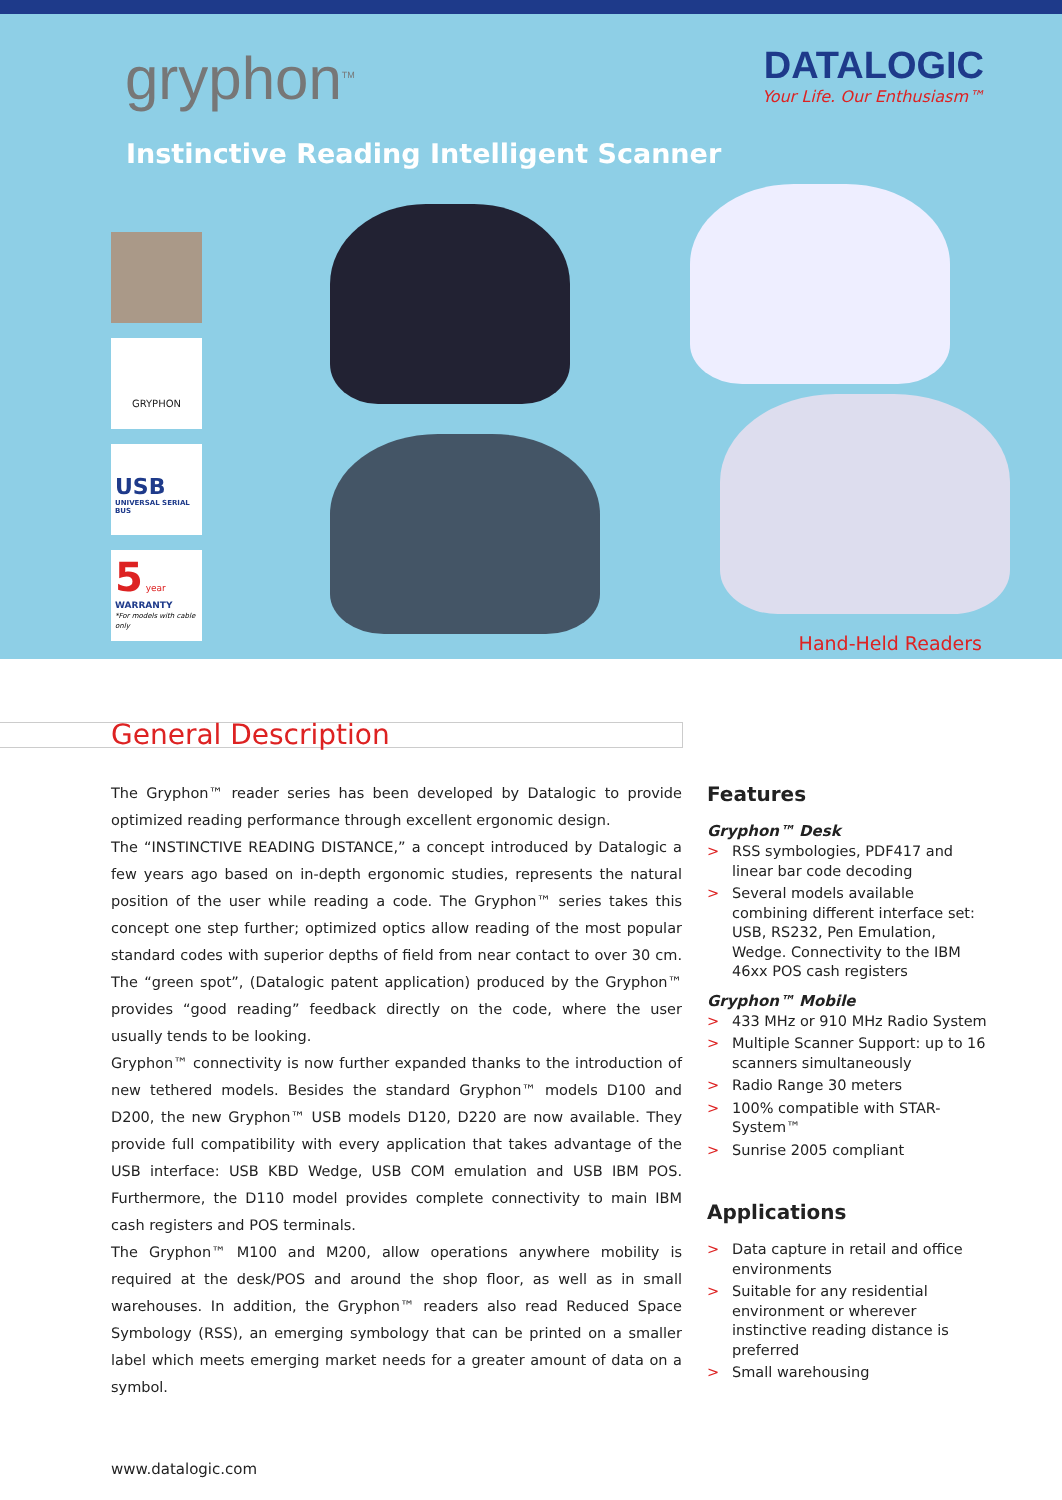gryphon<sup>TM</sup>
DATALOGIC
Your Life. Our Enthusiasm™
Instinctive Reading Intelligent Scanner
GRYPHON
USB
UNIVERSAL SERIAL BUS
5 year
WARRANTY
*For models with cable only
Hand-Held Readers
General Description
The Gryphon™ reader series has been developed by Datalogic to provide optimized reading performance through excellent ergonomic design.
The “INSTINCTIVE READING DISTANCE,” a concept introduced by Datalogic a few years ago based on in-depth ergonomic studies, represents the natural position of the user while reading a code. The Gryphon™ series takes this concept one step further; optimized optics allow reading of the most popular standard codes with superior depths of field from near contact to over 30 cm. The “green spot”, (Datalogic patent application) produced by the Gryphon™ provides “good reading” feedback directly on the code, where the user usually tends to be looking.
Gryphon™ connectivity is now further expanded thanks to the introduction of new tethered models. Besides the standard Gryphon™ models D100 and D200, the new Gryphon™ USB models D120, D220 are now available. They provide full compatibility with every application that takes advantage of the USB interface: USB KBD Wedge, USB COM emulation and USB IBM POS. Furthermore, the D110 model provides complete connectivity to main IBM cash registers and POS terminals.
The Gryphon™ M100 and M200, allow operations anywhere mobility is required at the desk/POS and around the shop floor, as well as in small warehouses. In addition, the Gryphon™ readers also read Reduced Space Symbology (RSS), an emerging symbology that can be printed on a smaller label which meets emerging market needs for a greater amount of data on a symbol.
Features
Gryphon™ Desk
> RSS symbologies, PDF417 and linear bar code decoding
> Several models available combining different interface set: USB, RS232, Pen Emulation, Wedge. Connectivity to the IBM 46xx POS cash registers
Gryphon™ Mobile
> 433 MHz or 910 MHz Radio System
> Multiple Scanner Support: up to 16 scanners simultaneously
> Radio Range 30 meters
> 100% compatible with STAR-System™
> Sunrise 2005 compliant
Applications
> Data capture in retail and office environments
> Suitable for any residential environment or wherever instinctive reading distance is preferred
> Small warehousing
www.datalogic.com